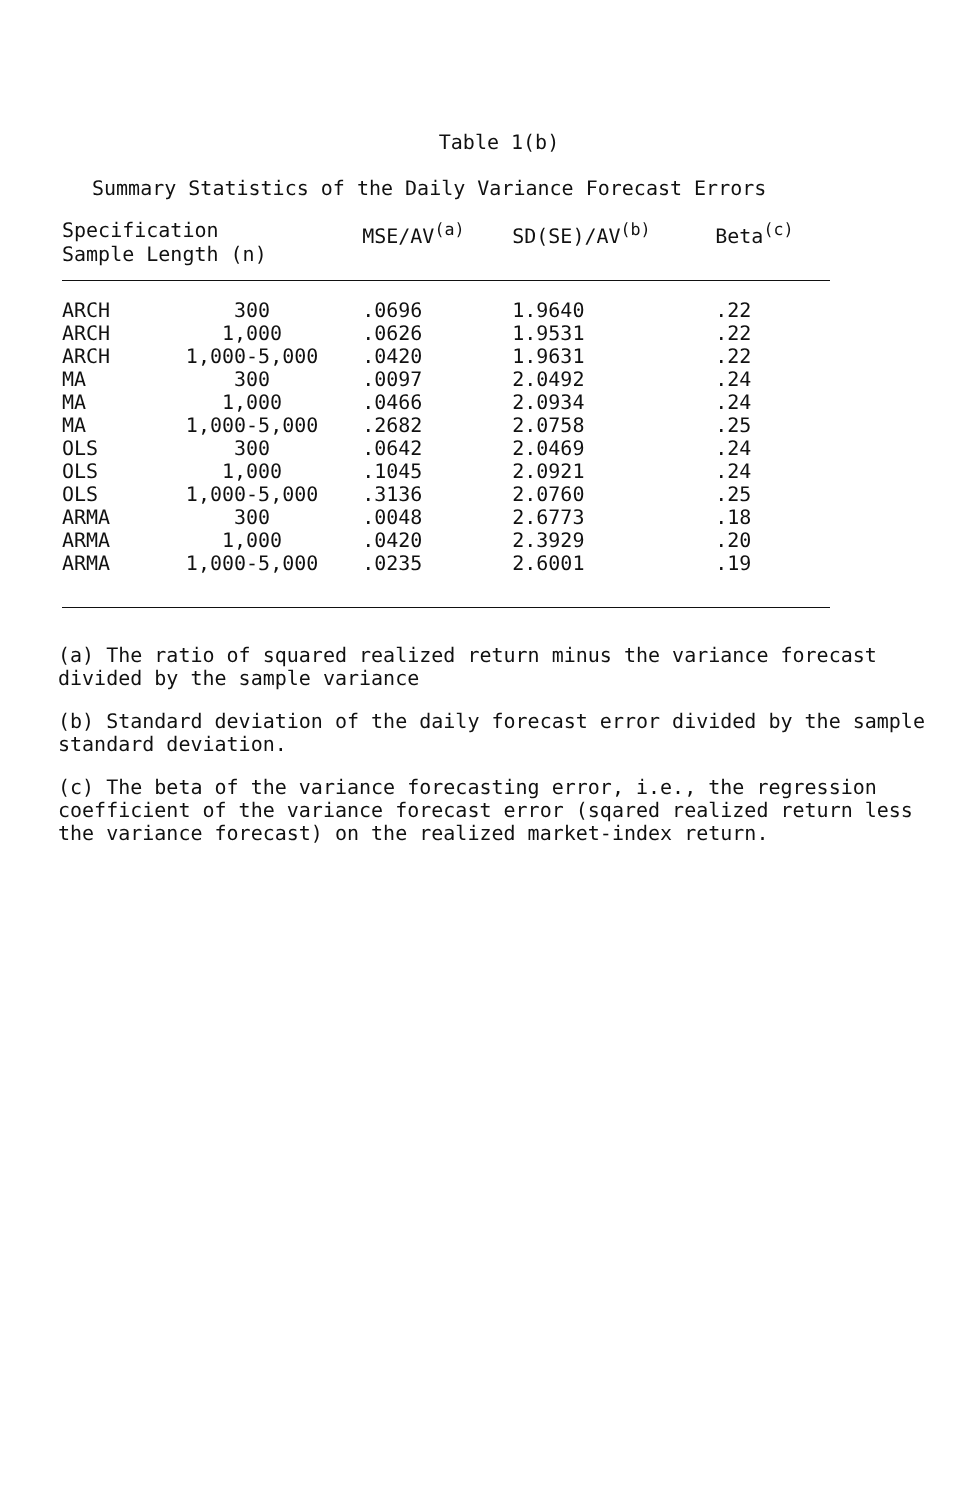Table 1(b)
Summary Statistics of the Daily Variance Forecast Errors
| Specification Sample Length (n) | | MSE/AV<sup>(a)</sup> | SD(SE)/AV<sup>(b)</sup> | Beta<sup>(c)</sup> |
| --- | --- | --- | --- | --- |
| ARCH | 300 | .0696 | 1.9640 | .22 |
| ARCH | 1,000 | .0626 | 1.9531 | .22 |
| ARCH | 1,000-5,000 | .0420 | 1.9631 | .22 |
| MA | 300 | .0097 | 2.0492 | .24 |
| MA | 1,000 | .0466 | 2.0934 | .24 |
| MA | 1,000-5,000 | .2682 | 2.0758 | .25 |
| OLS | 300 | .0642 | 2.0469 | .24 |
| OLS | 1,000 | .1045 | 2.0921 | .24 |
| OLS | 1,000-5,000 | .3136 | 2.0760 | .25 |
| ARMA | 300 | .0048 | 2.6773 | .18 |
| ARMA | 1,000 | .0420 | 2.3929 | .20 |
| ARMA | 1,000-5,000 | .0235 | 2.6001 | .19 |
(a) The ratio of squared realized return minus the variance forecast divided by the sample variance
(b) Standard deviation of the daily forecast error divided by the sample standard deviation.
(c) The beta of the variance forecasting error, i.e., the regression coefficient of the variance forecast error (sqared realized return less the variance forecast) on the realized market-index return.